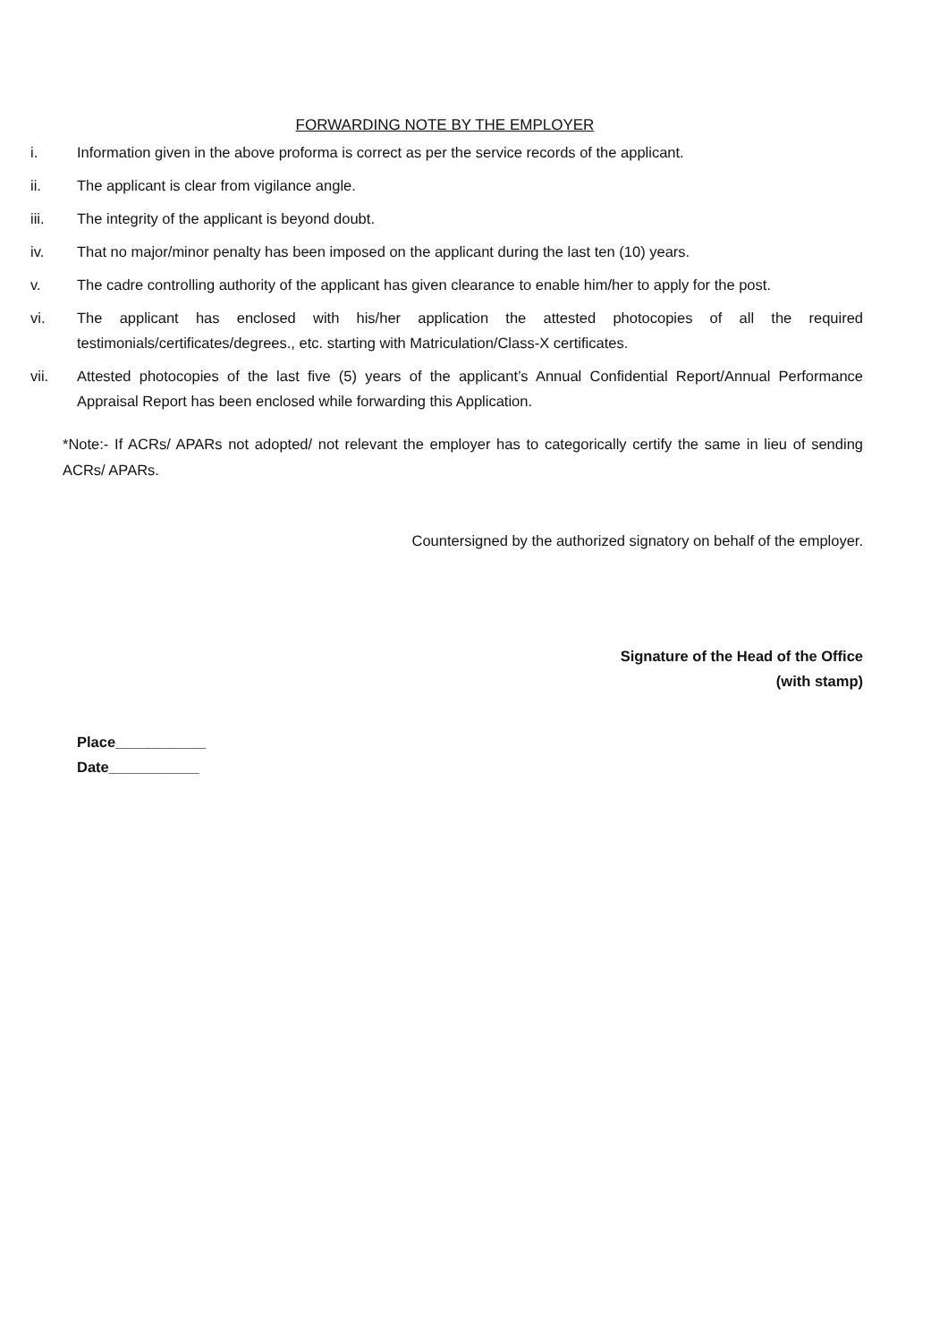FORWARDING NOTE BY THE EMPLOYER
i. Information given in the above proforma is correct as per the service records of the applicant.
ii. The applicant is clear from vigilance angle.
iii. The integrity of the applicant is beyond doubt.
iv. That no major/minor penalty has been imposed on the applicant during the last ten (10) years.
v. The cadre controlling authority of the applicant has given clearance to enable him/her to apply for the post.
vi. The applicant has enclosed with his/her application the attested photocopies of all the required testimonials/certificates/degrees., etc. starting with Matriculation/Class-X certificates.
vii. Attested photocopies of the last five (5) years of the applicant’s Annual Confidential Report/Annual Performance Appraisal Report has been enclosed while forwarding this Application.
*Note:- If ACRs/ APARs not adopted/ not relevant the employer has to categorically certify the same in lieu of sending ACRs/ APARs.
Countersigned by the authorized signatory on behalf of the employer.
Signature of the Head of the Office
(with stamp)
Place___________
Date___________